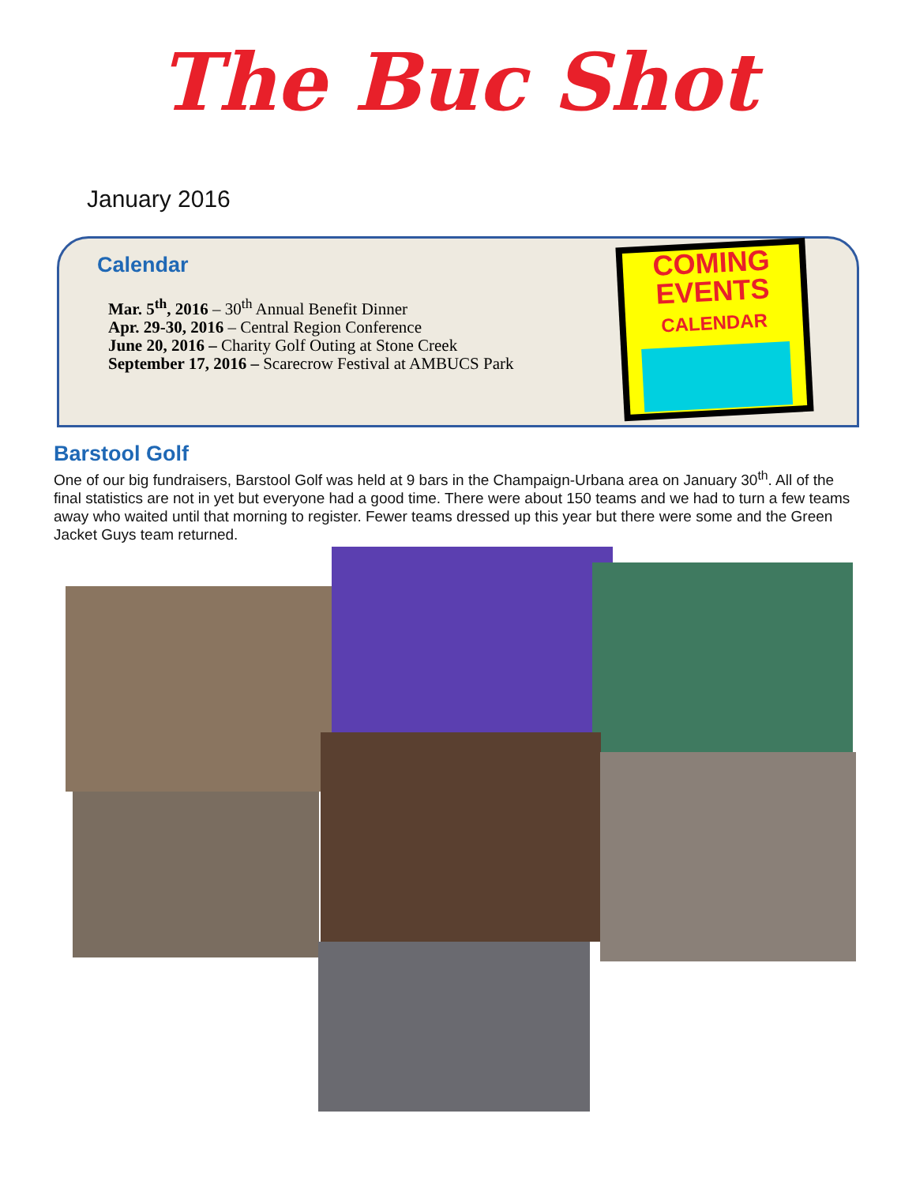The Buc Shot
January 2016
Calendar
Mar. 5<sup>th</sup>, 2016 – 30<sup>th</sup> Annual Benefit Dinner
Apr. 29-30, 2016 – Central Region Conference
June 20, 2016 – Charity Golf Outing at Stone Creek
September 17, 2016 – Scarecrow Festival at AMBUCS Park
COMING
EVENTS
CALENDAR
Barstool Golf
One of our big fundraisers, Barstool Golf was held at 9 bars in the Champaign-Urbana area on January 30<sup>th</sup>. All of the final statistics are not in yet but everyone had a good time. There were about 150 teams and we had to turn a few teams away who waited until that morning to register. Fewer teams dressed up this year but there were some and the Green Jacket Guys team returned.